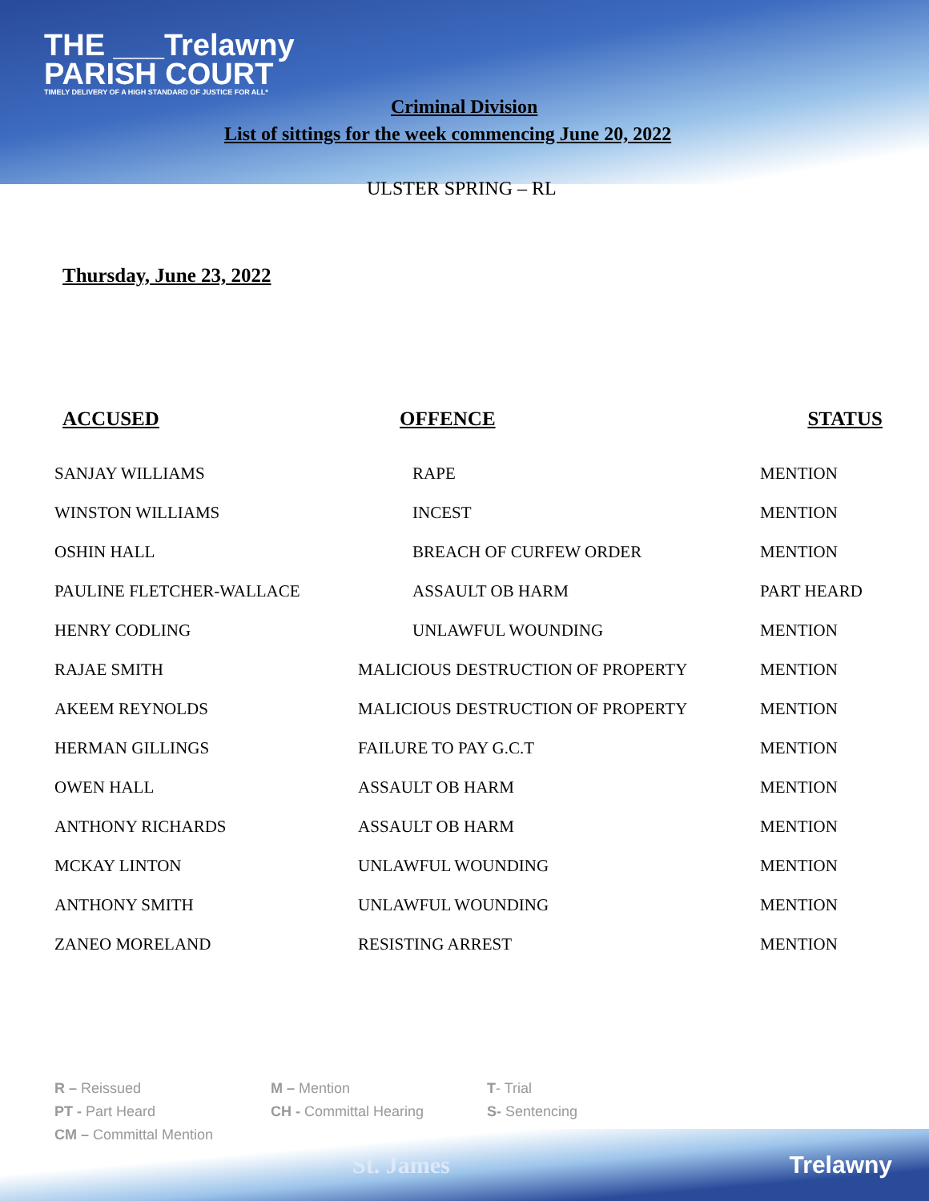THE ___Trelawny
PARISH COURT
TIMELY DELIVERY OF A HIGH STANDARD OF JUSTICE FOR ALL*
Criminal Division
List of sittings for the week commencing June 20, 2022
ULSTER SPRING – RL
Thursday, June 23, 2022
| ACCUSED | OFFENCE | STATUS |
| --- | --- | --- |
| SANJAY WILLIAMS | RAPE | MENTION |
| WINSTON WILLIAMS | INCEST | MENTION |
| OSHIN HALL | BREACH OF CURFEW ORDER | MENTION |
| PAULINE FLETCHER-WALLACE | ASSAULT OB HARM | PART HEARD |
| HENRY CODLING | UNLAWFUL WOUNDING | MENTION |
| RAJAE SMITH | MALICIOUS DESTRUCTION OF PROPERTY | MENTION |
| AKEEM REYNOLDS | MALICIOUS DESTRUCTION OF PROPERTY | MENTION |
| HERMAN GILLINGS | FAILURE TO PAY G.C.T | MENTION |
| OWEN HALL | ASSAULT OB HARM | MENTION |
| ANTHONY RICHARDS | ASSAULT OB HARM | MENTION |
| MCKAY LINTON | UNLAWFUL WOUNDING | MENTION |
| ANTHONY SMITH | UNLAWFUL WOUNDING | MENTION |
| ZANEO MORELAND | RESISTING ARREST | MENTION |
R – Reissued
PT - Part Heard
CM – Committal Mention
M – Mention
CH - Committal Hearing
T- Trial
S- Sentencing
St. James Trelawny